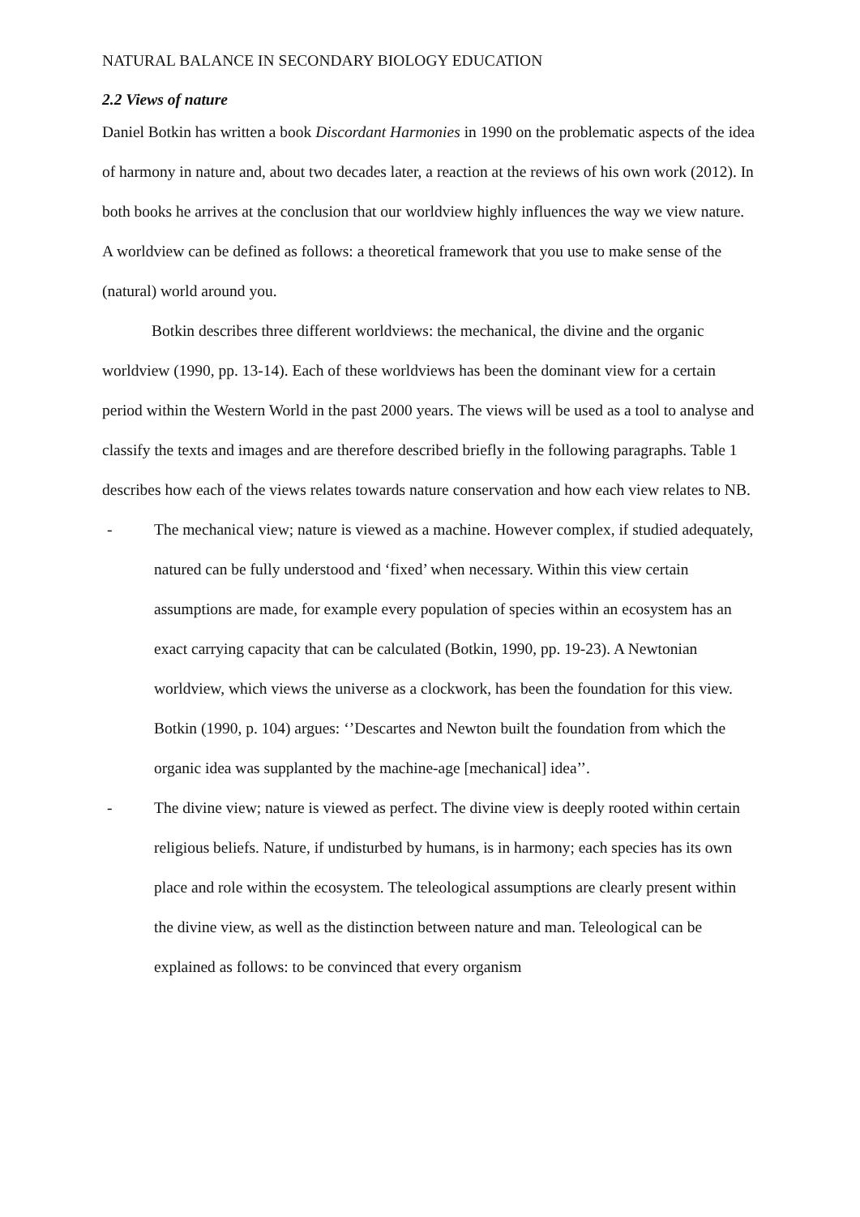NATURAL BALANCE IN SECONDARY BIOLOGY EDUCATION
2.2 Views of nature
Daniel Botkin has written a book Discordant Harmonies in 1990 on the problematic aspects of the idea of harmony in nature and, about two decades later, a reaction at the reviews of his own work (2012). In both books he arrives at the conclusion that our worldview highly influences the way we view nature. A worldview can be defined as follows: a theoretical framework that you use to make sense of the (natural) world around you.
Botkin describes three different worldviews: the mechanical, the divine and the organic worldview (1990, pp. 13-14). Each of these worldviews has been the dominant view for a certain period within the Western World in the past 2000 years. The views will be used as a tool to analyse and classify the texts and images and are therefore described briefly in the following paragraphs. Table 1 describes how each of the views relates towards nature conservation and how each view relates to NB.
- The mechanical view; nature is viewed as a machine. However complex, if studied adequately, natured can be fully understood and ‘fixed’ when necessary. Within this view certain assumptions are made, for example every population of species within an ecosystem has an exact carrying capacity that can be calculated (Botkin, 1990, pp. 19-23). A Newtonian worldview, which views the universe as a clockwork, has been the foundation for this view. Botkin (1990, p. 104) argues: ‘’Descartes and Newton built the foundation from which the organic idea was supplanted by the machine-age [mechanical] idea’’.
- The divine view; nature is viewed as perfect. The divine view is deeply rooted within certain religious beliefs. Nature, if undisturbed by humans, is in harmony; each species has its own place and role within the ecosystem. The teleological assumptions are clearly present within the divine view, as well as the distinction between nature and man. Teleological can be explained as follows: to be convinced that every organism